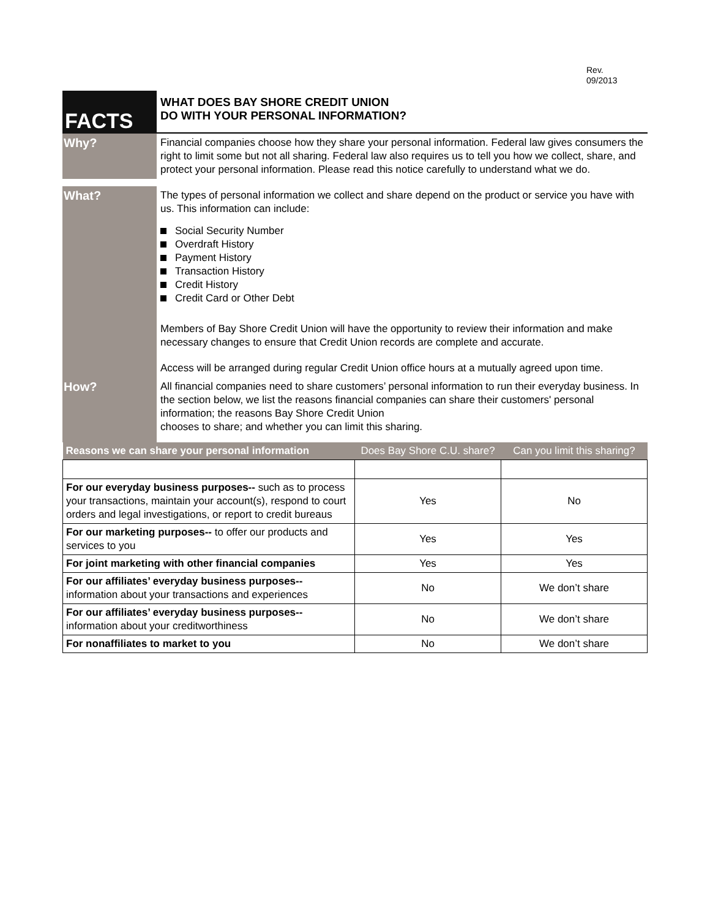Rev.
09/2013
FACTS
WHAT DOES BAY SHORE CREDIT UNION
DO WITH YOUR PERSONAL INFORMATION?
Why?
Financial companies choose how they share your personal information. Federal law gives consumers the right to limit some but not all sharing. Federal law also requires us to tell you how we collect, share, and protect your personal information. Please read this notice carefully to understand what we do.
What?
The types of personal information we collect and share depend on the product or service you have with us. This information can include:
Social Security Number
Overdraft History
Payment History
Transaction History
Credit History
Credit Card or Other Debt
Members of Bay Shore Credit Union will have the opportunity to review their information and make necessary changes to ensure that Credit Union records are complete and accurate.
Access will be arranged during regular Credit Union office hours at a mutually agreed upon time.
How?
All financial companies need to share customers’ personal information to run their everyday business. In the section below, we list the reasons financial companies can share their customers' personal information; the reasons Bay Shore Credit Union
chooses to share; and whether you can limit this sharing.
| Reasons we can share your personal information | Does Bay Shore C.U. share? | Can you limit this sharing? |
| --- | --- | --- |
| For our everyday business purposes-- such as to process your transactions, maintain your account(s), respond to court orders and legal investigations, or report to credit bureaus | Yes | No |
| For our marketing purposes-- to offer our products and services to you | Yes | Yes |
| For joint marketing with other financial companies | Yes | Yes |
| For our affiliates’ everyday business purposes-- information about your transactions and experiences | No | We don’t share |
| For our affiliates’ everyday business purposes-- information about your creditworthiness | No | We don’t share |
| For nonaffiliates to market to you | No | We don’t share |